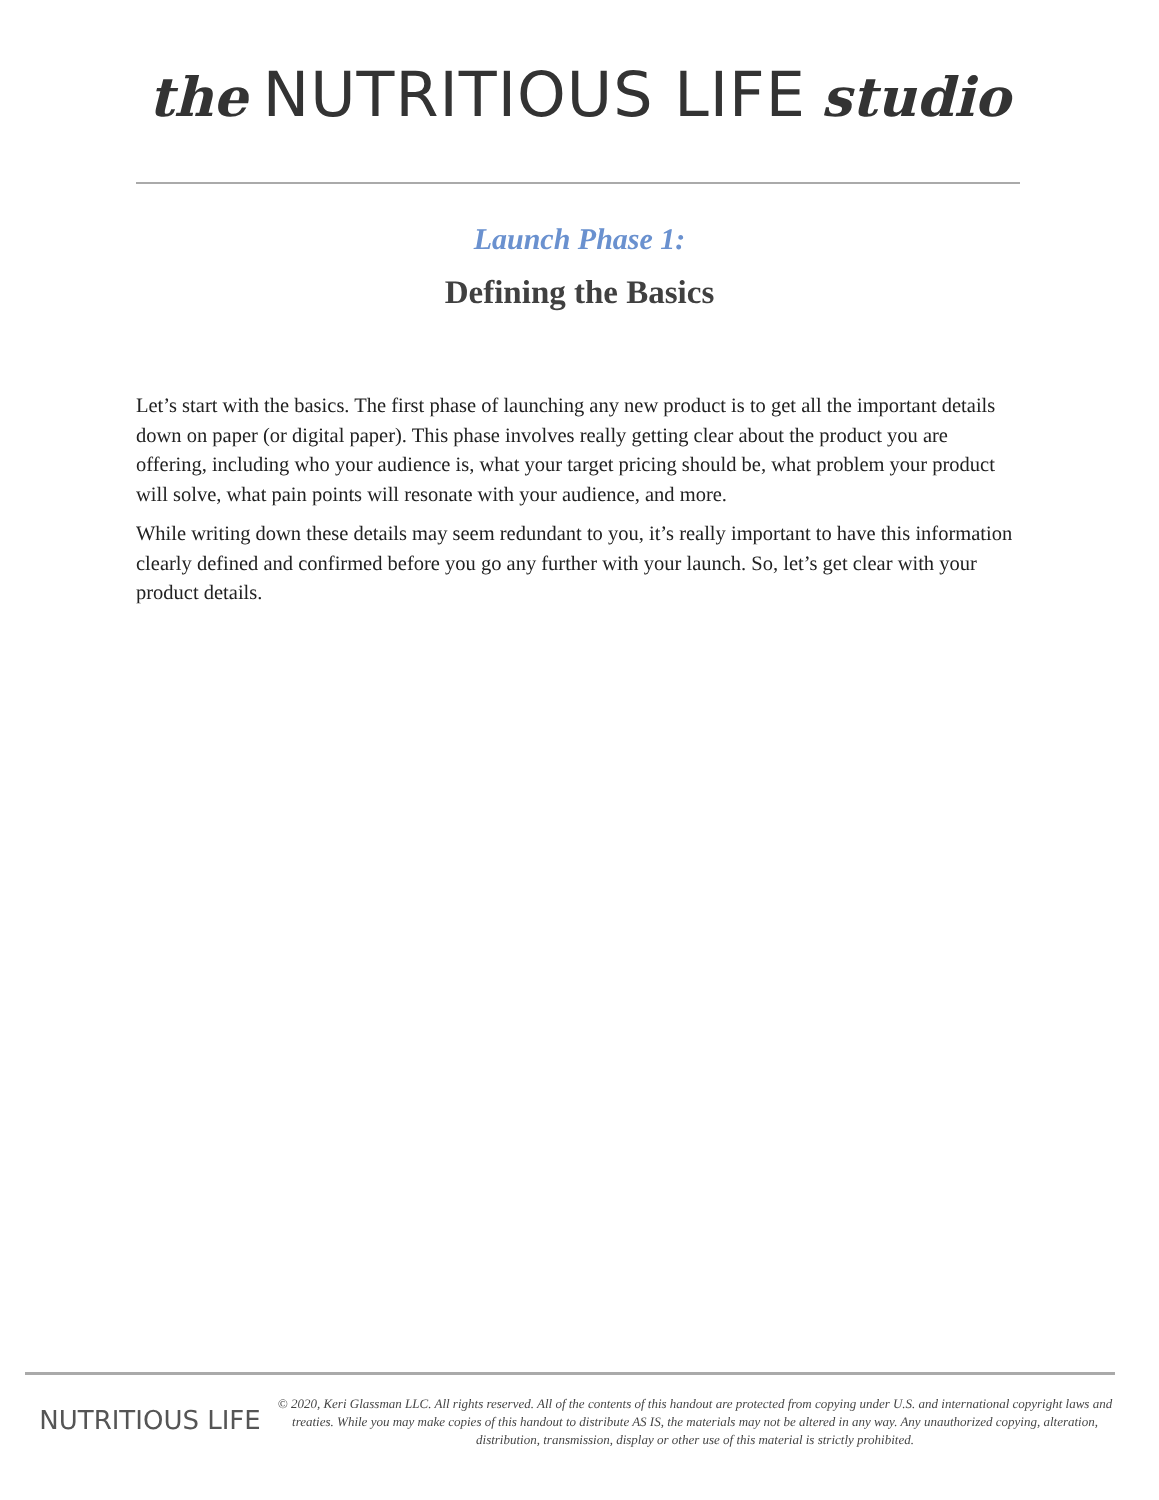the NUTRITIOUS LIFE studio
Launch Phase 1:
Defining the Basics
Let’s start with the basics. The first phase of launching any new product is to get all the important details down on paper (or digital paper). This phase involves really getting clear about the product you are offering, including who your audience is, what your target pricing should be, what problem your product will solve, what pain points will resonate with your audience, and more.
While writing down these details may seem redundant to you, it’s really important to have this information clearly defined and confirmed before you go any further with your launch. So, let’s get clear with your product details.
NUTRITIOUS LIFE
© 2020, Keri Glassman LLC. All rights reserved. All of the contents of this handout are protected from copying under U.S. and international copyright laws and treaties. While you may make copies of this handout to distribute AS IS, the materials may not be altered in any way. Any unauthorized copying, alteration, distribution, transmission, display or other use of this material is strictly prohibited.